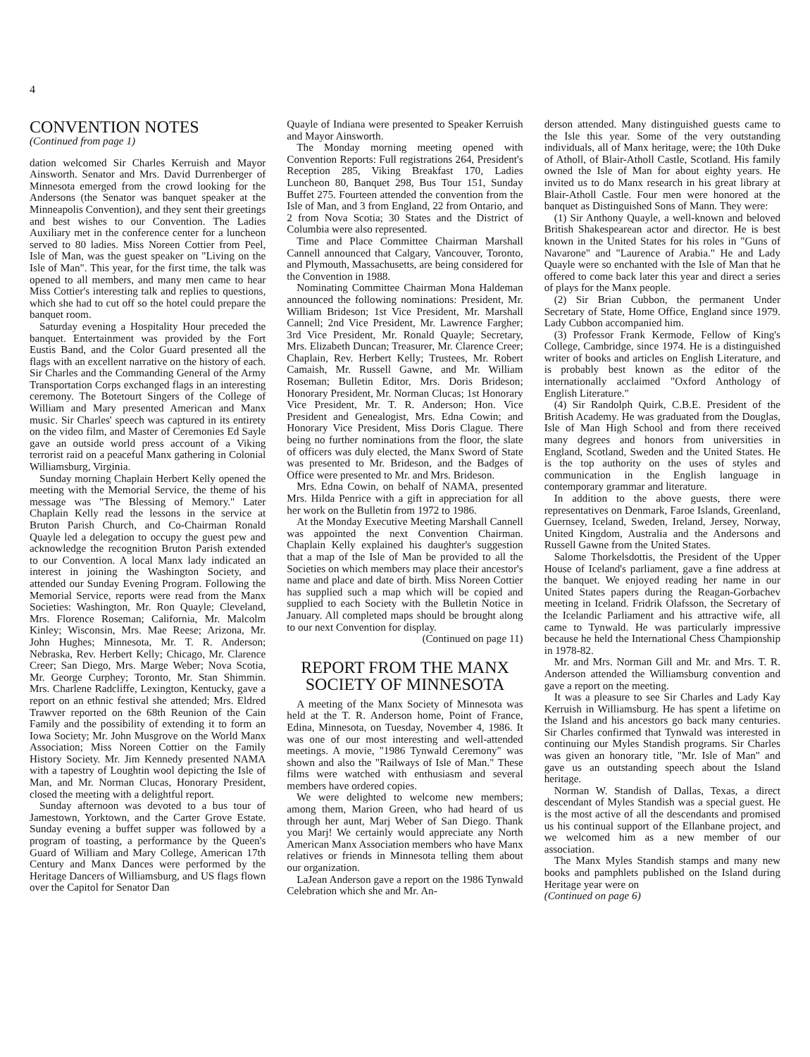4
CONVENTION NOTES
(Continued from page 1)
dation welcomed Sir Charles Kerruish and Mayor Ainsworth. Senator and Mrs. David Durrenberger of Minnesota emerged from the crowd looking for the Andersons (the Senator was banquet speaker at the Minneapolis Convention), and they sent their greetings and best wishes to our Convention. The Ladies Auxiliary met in the conference center for a luncheon served to 80 ladies. Miss Noreen Cottier from Peel, Isle of Man, was the guest speaker on "Living on the Isle of Man". This year, for the first time, the talk was opened to all members, and many men came to hear Miss Cottier's interesting talk and replies to questions, which she had to cut off so the hotel could prepare the banquet room.
Saturday evening a Hospitality Hour preceded the banquet. Entertainment was provided by the Fort Eustis Band, and the Color Guard presented all the flags with an excellent narrative on the history of each. Sir Charles and the Commanding General of the Army Transportation Corps exchanged flags in an interesting ceremony. The Botetourt Singers of the College of William and Mary presented American and Manx music. Sir Charles' speech was captured in its entirety on the video film, and Master of Ceremonies Ed Sayle gave an outside world press account of a Viking terrorist raid on a peaceful Manx gathering in Colonial Williamsburg, Virginia.
Sunday morning Chaplain Herbert Kelly opened the meeting with the Memorial Service, the theme of his message was "The Blessing of Memory." Later Chaplain Kelly read the lessons in the service at Bruton Parish Church, and Co-Chairman Ronald Quayle led a delegation to occupy the guest pew and acknowledge the recognition Bruton Parish extended to our Convention. A local Manx lady indicated an interest in joining the Washington Society, and attended our Sunday Evening Program. Following the Memorial Service, reports were read from the Manx Societies: Washington, Mr. Ron Quayle; Cleveland, Mrs. Florence Roseman; California, Mr. Malcolm Kinley; Wisconsin, Mrs. Mae Reese; Arizona, Mr. John Hughes; Minnesota, Mr. T. R. Anderson; Nebraska, Rev. Herbert Kelly; Chicago, Mr. Clarence Creer; San Diego, Mrs. Marge Weber; Nova Scotia, Mr. George Curphey; Toronto, Mr. Stan Shimmin. Mrs. Charlene Radcliffe, Lexington, Kentucky, gave a report on an ethnic festival she attended; Mrs. Eldred Trawver reported on the 68th Reunion of the Cain Family and the possibility of extending it to form an Iowa Society; Mr. John Musgrove on the World Manx Association; Miss Noreen Cottier on the Family History Society. Mr. Jim Kennedy presented NAMA with a tapestry of Loughtin wool depicting the Isle of Man, and Mr. Norman Clucas, Honorary President, closed the meeting with a delightful report.
Sunday afternoon was devoted to a bus tour of Jamestown, Yorktown, and the Carter Grove Estate. Sunday evening a buffet supper was followed by a program of toasting, a performance by the Queen's Guard of William and Mary College, American 17th Century and Manx Dances were performed by the Heritage Dancers of Williamsburg, and US flags flown over the Capitol for Senator Dan
Quayle of Indiana were presented to Speaker Kerruish and Mayor Ainsworth.
The Monday morning meeting opened with Convention Reports: Full registrations 264, President's Reception 285, Viking Breakfast 170, Ladies Luncheon 80, Banquet 298, Bus Tour 151, Sunday Buffet 275. Fourteen attended the convention from the Isle of Man, and 3 from England, 22 from Ontario, and 2 from Nova Scotia; 30 States and the District of Columbia were also represented.
Time and Place Committee Chairman Marshall Cannell announced that Calgary, Vancouver, Toronto, and Plymouth, Massachusetts, are being considered for the Convention in 1988.
Nominating Committee Chairman Mona Haldeman announced the following nominations: President, Mr. William Brideson; 1st Vice President, Mr. Marshall Cannell; 2nd Vice President, Mr. Lawrence Fargher; 3rd Vice President, Mr. Ronald Quayle; Secretary, Mrs. Elizabeth Duncan; Treasurer, Mr. Clarence Creer; Chaplain, Rev. Herbert Kelly; Trustees, Mr. Robert Camaish, Mr. Russell Gawne, and Mr. William Roseman; Bulletin Editor, Mrs. Doris Brideson; Honorary President, Mr. Norman Clucas; 1st Honorary Vice President, Mr. T. R. Anderson; Hon. Vice President and Genealogist, Mrs. Edna Cowin; and Honorary Vice President, Miss Doris Clague. There being no further nominations from the floor, the slate of officers was duly elected, the Manx Sword of State was presented to Mr. Brideson, and the Badges of Office were presented to Mr. and Mrs. Brideson.
Mrs. Edna Cowin, on behalf of NAMA, presented Mrs. Hilda Penrice with a gift in appreciation for all her work on the Bulletin from 1972 to 1986.
At the Monday Executive Meeting Marshall Cannell was appointed the next Convention Chairman. Chaplain Kelly explained his daughter's suggestion that a map of the Isle of Man be provided to all the Societies on which members may place their ancestor's name and place and date of birth. Miss Noreen Cottier has supplied such a map which will be copied and supplied to each Society with the Bulletin Notice in January. All completed maps should be brought along to our next Convention for display.
(Continued on page 11)
REPORT FROM THE MANX
SOCIETY OF MINNESOTA
A meeting of the Manx Society of Minnesota was held at the T. R. Anderson home, Point of France, Edina, Minnesota, on Tuesday, November 4, 1986. It was one of our most interesting and well-attended meetings. A movie, "1986 Tynwald Ceremony" was shown and also the "Railways of Isle of Man." These films were watched with enthusiasm and several members have ordered copies.
We were delighted to welcome new members; among them, Marion Green, who had heard of us through her aunt, Marj Weber of San Diego. Thank you Marj! We certainly would appreciate any North American Manx Association members who have Manx relatives or friends in Minnesota telling them about our organization.
LaJean Anderson gave a report on the 1986 Tynwald Celebration which she and Mr. An-
derson attended. Many distinguished guests came to the Isle this year. Some of the very outstanding individuals, all of Manx heritage, were; the 10th Duke of Atholl, of Blair-Atholl Castle, Scotland. His family owned the Isle of Man for about eighty years. He invited us to do Manx research in his great library at Blair-Atholl Castle. Four men were honored at the banquet as Distinguished Sons of Mann. They were:
(1) Sir Anthony Quayle, a well-known and beloved British Shakespearean actor and director. He is best known in the United States for his roles in "Guns of Navarone" and "Laurence of Arabia." He and Lady Quayle were so enchanted with the Isle of Man that he offered to come back later this year and direct a series of plays for the Manx people.
(2) Sir Brian Cubbon, the permanent Under Secretary of State, Home Office, England since 1979. Lady Cubbon accompanied him.
(3) Professor Frank Kermode, Fellow of King's College, Cambridge, since 1974. He is a distinguished writer of books and articles on English Literature, and is probably best known as the editor of the internationally acclaimed "Oxford Anthology of English Literature."
(4) Sir Randolph Quirk, C.B.E. President of the British Academy. He was graduated from the Douglas, Isle of Man High School and from there received many degrees and honors from universities in England, Scotland, Sweden and the United States. He is the top authority on the uses of styles and communication in the English language in contemporary grammar and literature.
In addition to the above guests, there were representatives on Denmark, Faroe Islands, Greenland, Guernsey, Iceland, Sweden, Ireland, Jersey, Norway, United Kingdom, Australia and the Andersons and Russell Gawne from the United States.
Salome Thorkelsdottis, the President of the Upper House of Iceland's parliament, gave a fine address at the banquet. We enjoyed reading her name in our United States papers during the Reagan-Gorbachev meeting in Iceland. Fridrik Olafsson, the Secretary of the Icelandic Parliament and his attractive wife, all came to Tynwald. He was particularly impressive because he held the International Chess Championship in 1978-82.
Mr. and Mrs. Norman Gill and Mr. and Mrs. T. R. Anderson attended the Williamsburg convention and gave a report on the meeting.
It was a pleasure to see Sir Charles and Lady Kay Kerruish in Williamsburg. He has spent a lifetime on the Island and his ancestors go back many centuries. Sir Charles confirmed that Tynwald was interested in continuing our Myles Standish programs. Sir Charles was given an honorary title, "Mr. Isle of Man" and gave us an outstanding speech about the Island heritage.
Norman W. Standish of Dallas, Texas, a direct descendant of Myles Standish was a special guest. He is the most active of all the descendants and promised us his continual support of the Ellanbane project, and we welcomed him as a new member of our association.
The Manx Myles Standish stamps and many new books and pamphlets published on the Island during Heritage year were on
(Continued on page 6)